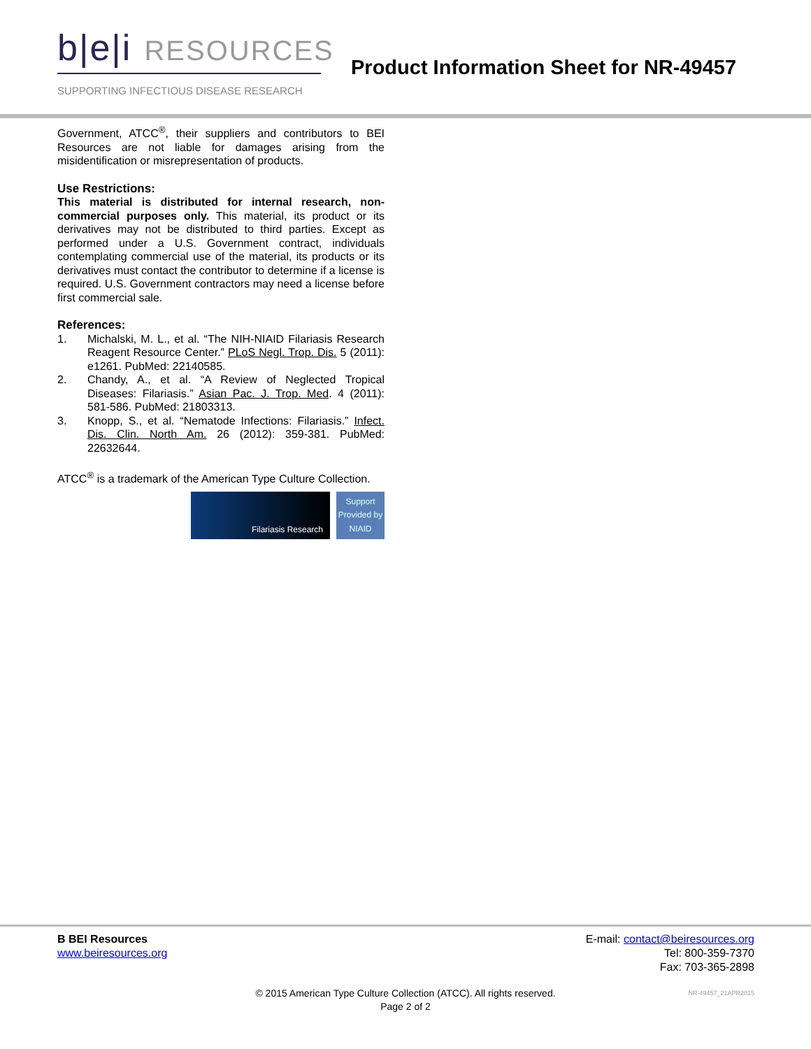b|e|i RESOURCES
SUPPORTING INFECTIOUS DISEASE RESEARCH
Product Information Sheet for NR-49457
Government, ATCC<sup>®</sup>, their suppliers and contributors to BEI Resources are not liable for damages arising from the misidentification or misrepresentation of products.
Use Restrictions:
This material is distributed for internal research, non-commercial purposes only. This material, its product or its derivatives may not be distributed to third parties. Except as performed under a U.S. Government contract, individuals contemplating commercial use of the material, its products or its derivatives must contact the contributor to determine if a license is required. U.S. Government contractors may need a license before first commercial sale.
References:
1. Michalski, M. L., et al. “The NIH-NIAID Filariasis Research Reagent Resource Center.” PLoS Negl. Trop. Dis. 5 (2011): e1261. PubMed: 22140585.
2. Chandy, A., et al. “A Review of Neglected Tropical Diseases: Filariasis.” Asian Pac. J. Trop. Med. 4 (2011): 581-586. PubMed: 21803313.
3. Knopp, S., et al. “Nematode Infections: Filariasis.” Infect. Dis. Clin. North Am. 26 (2012): 359-381. PubMed: 22632644.
ATCC<sup>®</sup> is a trademark of the American Type Culture Collection.
Filariasis Research
Support Provided by NIAID
B BEI Resources
www.beiresources.org
E-mail: contact@beiresources.org
Tel: 800-359-7370
Fax: 703-365-2898
© 2015 American Type Culture Collection (ATCC). All rights reserved.
Page 2 of 2
NR-49457_21APR2015